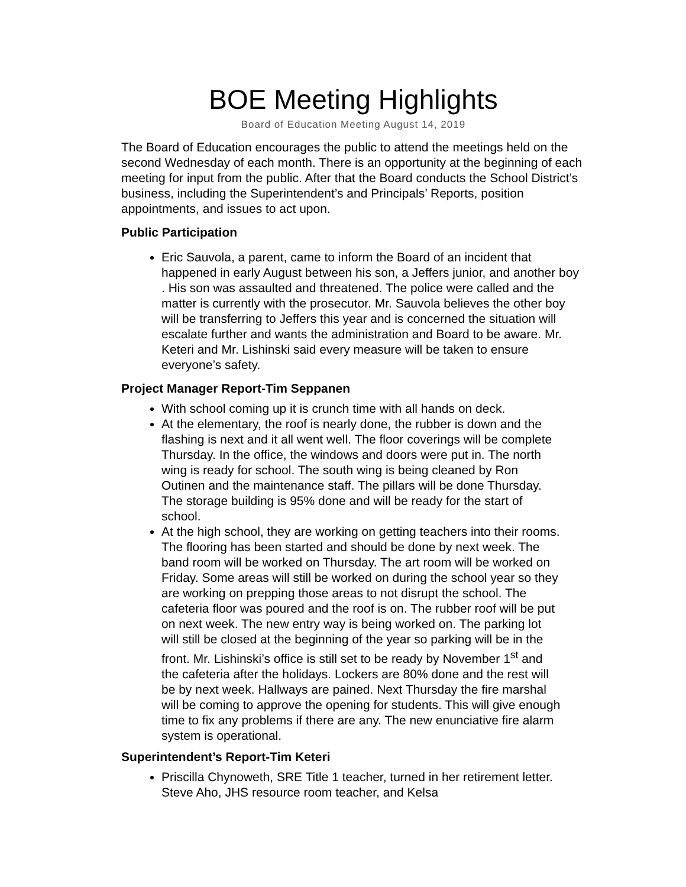BOE Meeting Highlights
Board of Education Meeting August 14, 2019
The Board of Education encourages the public to attend the meetings held on the second Wednesday of each month. There is an opportunity at the beginning of each meeting for input from the public. After that the Board conducts the School District’s business, including the Superintendent’s and Principals’ Reports, position appointments, and issues to act upon.
Public Participation
Eric Sauvola, a parent, came to inform the Board of an incident that happened in early August between his son, a Jeffers junior, and another boy . His son was assaulted and threatened. The police were called and the matter is currently with the prosecutor. Mr. Sauvola believes the other boy will be transferring to Jeffers this year and is concerned the situation will escalate further and wants the administration and Board to be aware. Mr. Keteri and Mr. Lishinski said every measure will be taken to ensure everyone’s safety.
Project Manager Report-Tim Seppanen
With school coming up it is crunch time with all hands on deck.
At the elementary, the roof is nearly done, the rubber is down and the flashing is next and it all went well. The floor coverings will be complete Thursday. In the office, the windows and doors were put in. The north wing is ready for school. The south wing is being cleaned by Ron Outinen and the maintenance staff. The pillars will be done Thursday. The storage building is 95% done and will be ready for the start of school.
At the high school, they are working on getting teachers into their rooms. The flooring has been started and should be done by next week. The band room will be worked on Thursday. The art room will be worked on Friday. Some areas will still be worked on during the school year so they are working on prepping those areas to not disrupt the school. The cafeteria floor was poured and the roof is on. The rubber roof will be put on next week. The new entry way is being worked on. The parking lot will still be closed at the beginning of the year so parking will be in the front. Mr. Lishinski’s office is still set to be ready by November 1<sup>st</sup> and the cafeteria after the holidays. Lockers are 80% done and the rest will be by next week. Hallways are pained. Next Thursday the fire marshal will be coming to approve the opening for students. This will give enough time to fix any problems if there are any. The new enunciative fire alarm system is operational.
Superintendent’s Report-Tim Keteri
Priscilla Chynoweth, SRE Title 1 teacher, turned in her retirement letter. Steve Aho, JHS resource room teacher, and Kelsa